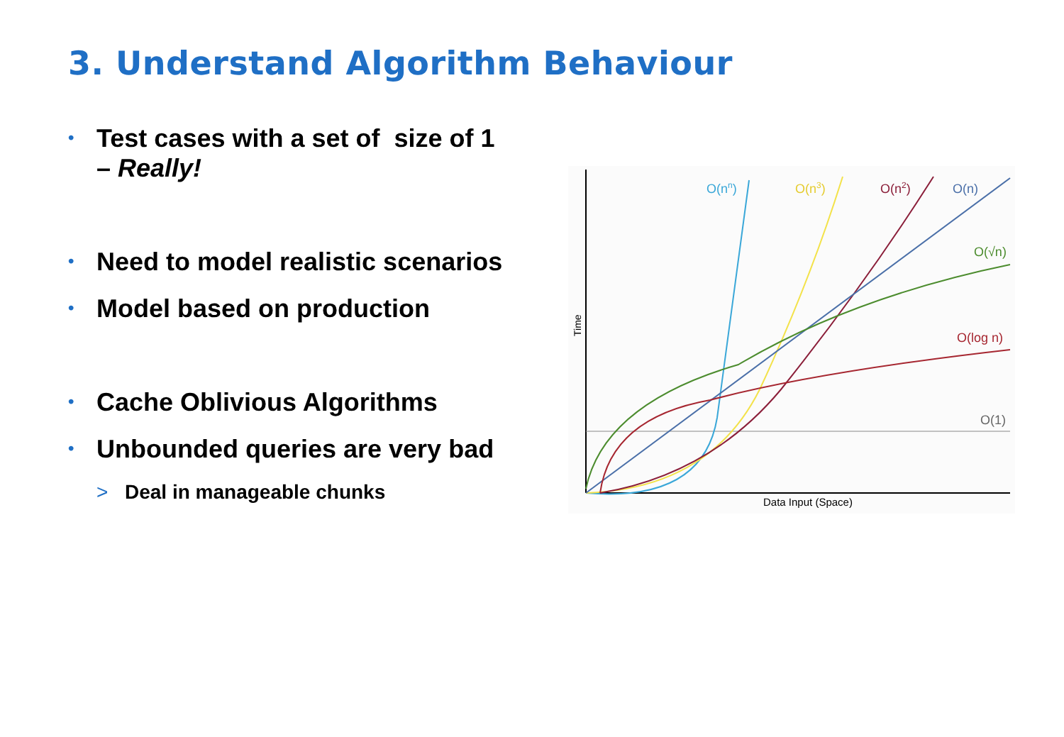3. Understand Algorithm Behaviour
• Test cases with a set of size of 1
– Really!
• Need to model realistic scenarios
• Model based on production
• Cache Oblivious Algorithms
• Unbounded queries are very bad
> Deal in manageable chunks
O(nn)
O(n3)
O(n2)
O(n)
O(√n)
O(log n)
O(1)
Data Input (Space)
Time